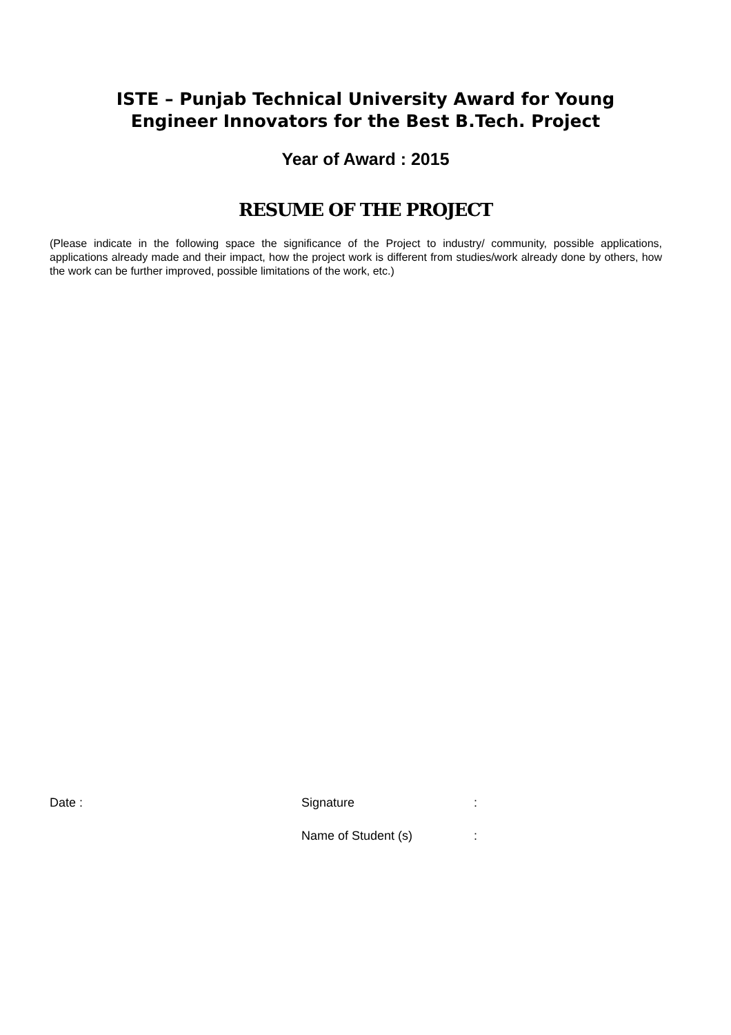ISTE – Punjab Technical University Award for Young
Engineer Innovators for the Best B.Tech. Project
Year of Award : 2015
RESUME OF THE PROJECT
(Please indicate in the following space the significance of the Project to industry/ community, possible applications, applications already made and their impact, how the project work is different from studies/work already done by others, how the work can be further improved, possible limitations of the work, etc.)
Date : Signature :
Name of Student (s) :